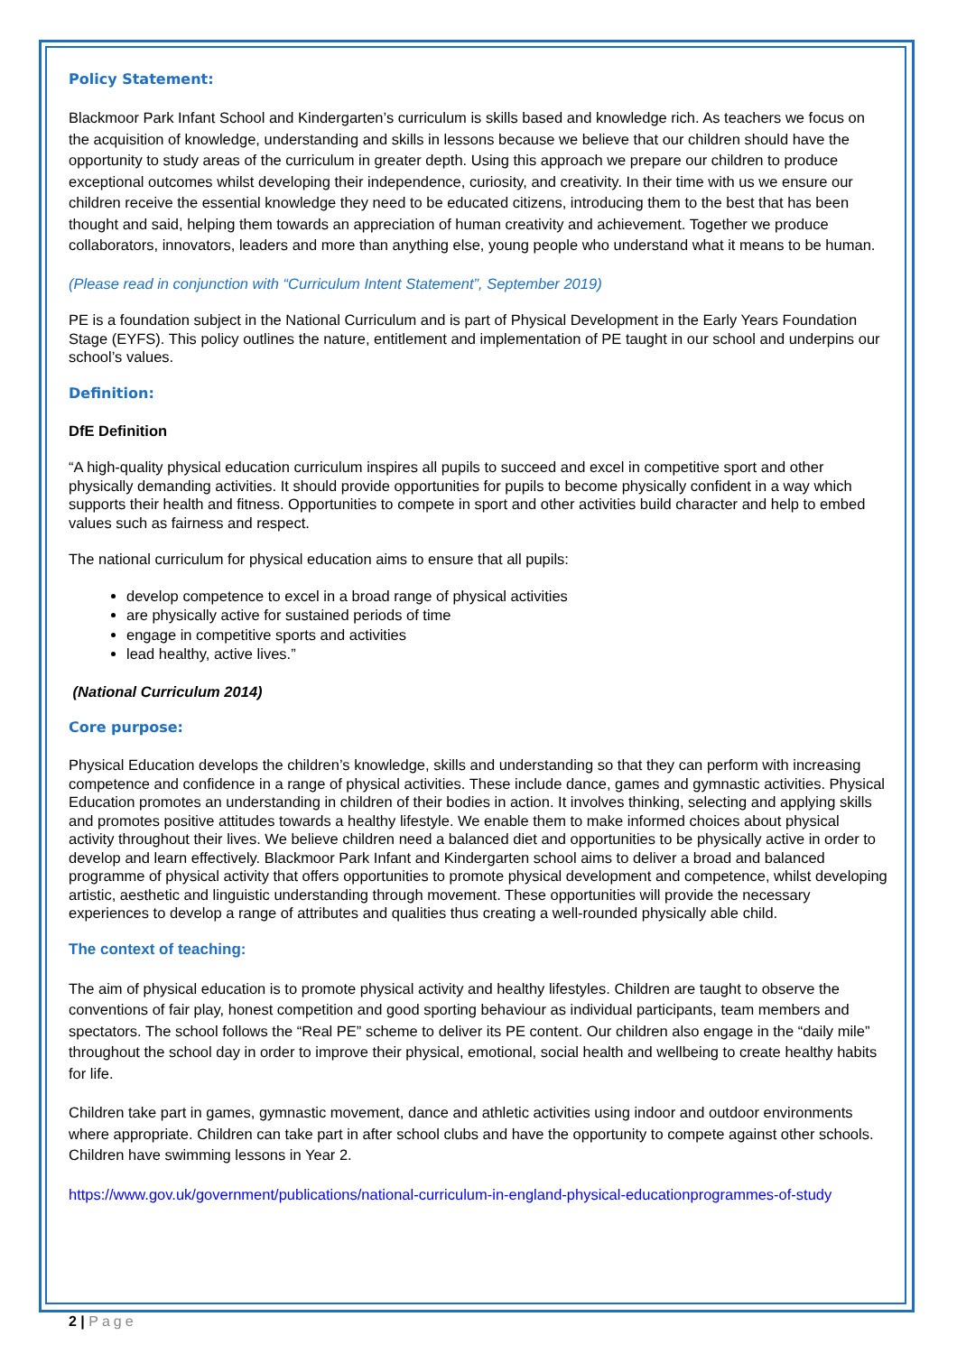Policy Statement:
Blackmoor Park Infant School and Kindergarten’s curriculum is skills based and knowledge rich. As teachers we focus on the acquisition of knowledge, understanding and skills in lessons because we believe that our children should have the opportunity to study areas of the curriculum in greater depth. Using this approach we prepare our children to produce exceptional outcomes whilst developing their independence, curiosity, and creativity. In their time with us we ensure our children receive the essential knowledge they need to be educated citizens, introducing them to the best that has been thought and said, helping them towards an appreciation of human creativity and achievement. Together we produce collaborators, innovators, leaders and more than anything else, young people who understand what it means to be human.
(Please read in conjunction with “Curriculum Intent Statement”, September 2019)
PE is a foundation subject in the National Curriculum and is part of Physical Development in the Early Years Foundation Stage (EYFS). This policy outlines the nature, entitlement and implementation of PE taught in our school and underpins our school’s values.
Definition:
DfE Definition
“A high-quality physical education curriculum inspires all pupils to succeed and excel in competitive sport and other physically demanding activities. It should provide opportunities for pupils to become physically confident in a way which supports their health and fitness. Opportunities to compete in sport and other activities build character and help to embed values such as fairness and respect.
The national curriculum for physical education aims to ensure that all pupils:
develop competence to excel in a broad range of physical activities
are physically active for sustained periods of time
engage in competitive sports and activities
lead healthy, active lives.”
(National Curriculum 2014)
Core purpose:
Physical Education develops the children’s knowledge, skills and understanding so that they can perform with increasing competence and confidence in a range of physical activities. These include dance, games and gymnastic activities. Physical Education promotes an understanding in children of their bodies in action. It involves thinking, selecting and applying skills and promotes positive attitudes towards a healthy lifestyle. We enable them to make informed choices about physical activity throughout their lives. We believe children need a balanced diet and opportunities to be physically active in order to develop and learn effectively. Blackmoor Park Infant and Kindergarten school aims to deliver a broad and balanced programme of physical activity that offers opportunities to promote physical development and competence, whilst developing artistic, aesthetic and linguistic understanding through movement. These opportunities will provide the necessary experiences to develop a range of attributes and qualities thus creating a well-rounded physically able child.
The context of teaching:
The aim of physical education is to promote physical activity and healthy lifestyles. Children are taught to observe the conventions of fair play, honest competition and good sporting behaviour as individual participants, team members and spectators. The school follows the “Real PE” scheme to deliver its PE content. Our children also engage in the “daily mile” throughout the school day in order to improve their physical, emotional, social health and wellbeing to create healthy habits for life.
Children take part in games, gymnastic movement, dance and athletic activities using indoor and outdoor environments where appropriate. Children can take part in after school clubs and have the opportunity to compete against other schools. Children have swimming lessons in Year 2.
https://www.gov.uk/government/publications/national-curriculum-in-england-physical-educationprogrammes-of-study
2 | Page